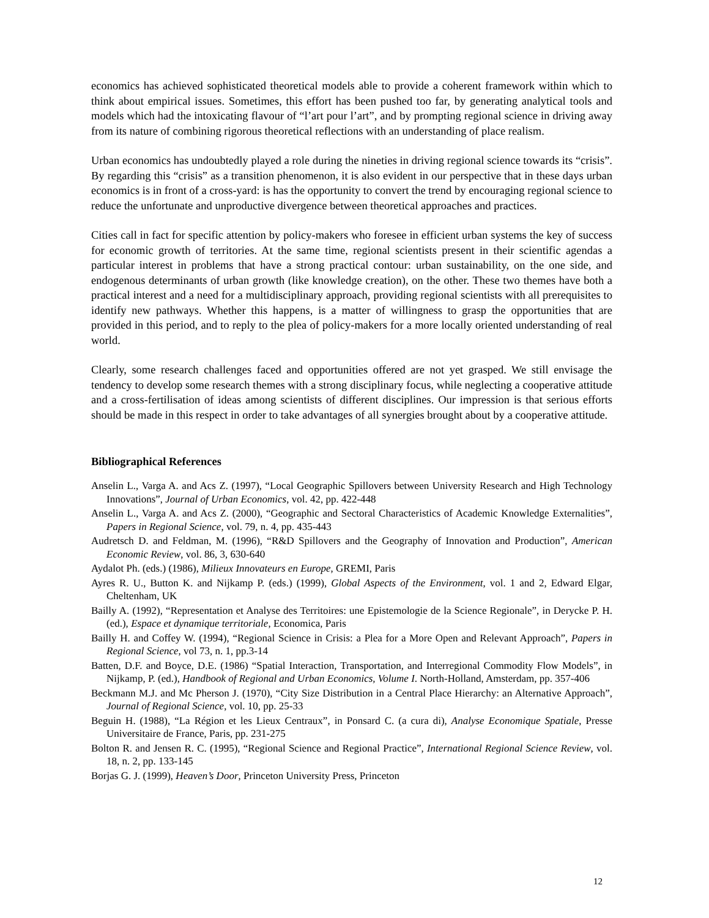economics has achieved sophisticated theoretical models able to provide a coherent framework within which to think about empirical issues. Sometimes, this effort has been pushed too far, by generating analytical tools and models which had the intoxicating flavour of “l’art pour l’art”, and by prompting regional science in driving away from its nature of combining rigorous theoretical reflections with an understanding of place realism.
Urban economics has undoubtedly played a role during the nineties in driving regional science towards its “crisis”. By regarding this “crisis” as a transition phenomenon, it is also evident in our perspective that in these days urban economics is in front of a cross-yard: is has the opportunity to convert the trend by encouraging regional science to reduce the unfortunate and unproductive divergence between theoretical approaches and practices.
Cities call in fact for specific attention by policy-makers who foresee in efficient urban systems the key of success for economic growth of territories. At the same time, regional scientists present in their scientific agendas a particular interest in problems that have a strong practical contour: urban sustainability, on the one side, and endogenous determinants of urban growth (like knowledge creation), on the other. These two themes have both a practical interest and a need for a multidisciplinary approach, providing regional scientists with all prerequisites to identify new pathways. Whether this happens, is a matter of willingness to grasp the opportunities that are provided in this period, and to reply to the plea of policy-makers for a more locally oriented understanding of real world.
Clearly, some research challenges faced and opportunities offered are not yet grasped. We still envisage the tendency to develop some research themes with a strong disciplinary focus, while neglecting a cooperative attitude and a cross-fertilisation of ideas among scientists of different disciplines. Our impression is that serious efforts should be made in this respect in order to take advantages of all synergies brought about by a cooperative attitude.
Bibliographical References
Anselin L., Varga A. and Acs Z. (1997), “Local Geographic Spillovers between University Research and High Technology Innovations”, Journal of Urban Economics, vol. 42, pp. 422-448
Anselin L., Varga A. and Acs Z. (2000), “Geographic and Sectoral Characteristics of Academic Knowledge Externalities”, Papers in Regional Science, vol. 79, n. 4, pp. 435-443
Audretsch D. and Feldman, M. (1996), “R&D Spillovers and the Geography of Innovation and Production”, American Economic Review, vol. 86, 3, 630-640
Aydalot Ph. (eds.) (1986), Milieux Innovateurs en Europe, GREMI, Paris
Ayres R. U., Button K. and Nijkamp P. (eds.) (1999), Global Aspects of the Environment, vol. 1 and 2, Edward Elgar, Cheltenham, UK
Bailly A. (1992), “Representation et Analyse des Territoires: une Epistemologie de la Science Regionale”, in Derycke P. H. (ed.), Espace et dynamique territoriale, Economica, Paris
Bailly H. and Coffey W. (1994), “Regional Science in Crisis: a Plea for a More Open and Relevant Approach”, Papers in Regional Science, vol 73, n. 1, pp.3-14
Batten, D.F. and Boyce, D.E. (1986) “Spatial Interaction, Transportation, and Interregional Commodity Flow Models”, in Nijkamp, P. (ed.), Handbook of Regional and Urban Economics, Volume I. North-Holland, Amsterdam, pp. 357-406
Beckmann M.J. and Mc Pherson J. (1970), “City Size Distribution in a Central Place Hierarchy: an Alternative Approach”, Journal of Regional Science, vol. 10, pp. 25-33
Beguin H. (1988), “La Région et les Lieux Centraux”, in Ponsard C. (a cura di), Analyse Economique Spatiale, Presse Universitaire de France, Paris, pp. 231-275
Bolton R. and Jensen R. C. (1995), “Regional Science and Regional Practice”, International Regional Science Review, vol. 18, n. 2, pp. 133-145
Borjas G. J. (1999), Heaven’s Door, Princeton University Press, Princeton
12